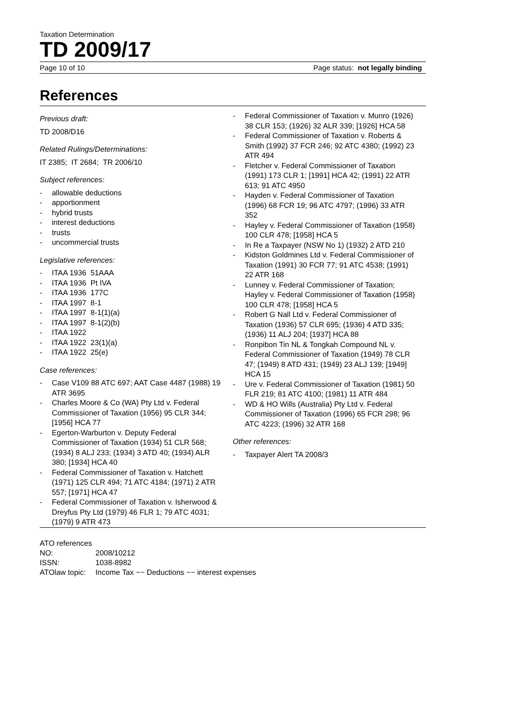Taxation Determination
TD 2009/17
Page 10 of 10 Page status: not legally binding
References
Previous draft:
TD 2008/D16
Related Rulings/Determinations:
IT 2385; IT 2684; TR 2006/10
Subject references:
- allowable deductions
- apportionment
- hybrid trusts
- interest deductions
- trusts
- uncommercial trusts
Legislative references:
- ITAA 1936 51AAA
- ITAA 1936 Pt IVA
- ITAA 1936 177C
- ITAA 1997 8-1
- ITAA 1997 8-1(1)(a)
- ITAA 1997 8-1(2)(b)
- ITAA 1922
- ITAA 1922 23(1)(a)
- ITAA 1922 25(e)
Case references:
- Case V109 88 ATC 697; AAT Case 4487 (1988) 19 ATR 3695
- Charles Moore & Co (WA) Pty Ltd v. Federal Commissioner of Taxation (1956) 95 CLR 344; [1956] HCA 77
- Egerton-Warburton v. Deputy Federal Commissioner of Taxation (1934) 51 CLR 568; (1934) 8 ALJ 233; (1934) 3 ATD 40; (1934) ALR 380; [1934] HCA 40
- Federal Commissioner of Taxation v. Hatchett (1971) 125 CLR 494; 71 ATC 4184; (1971) 2 ATR 557; [1971] HCA 47
- Federal Commissioner of Taxation v. Isherwood & Dreyfus Pty Ltd (1979) 46 FLR 1; 79 ATC 4031; (1979) 9 ATR 473
- Federal Commissioner of Taxation v. Munro (1926) 38 CLR 153; (1926) 32 ALR 339; [1926] HCA 58
- Federal Commissioner of Taxation v. Roberts & Smith (1992) 37 FCR 246; 92 ATC 4380; (1992) 23 ATR 494
- Fletcher v. Federal Commissioner of Taxation (1991) 173 CLR 1; [1991] HCA 42; (1991) 22 ATR 613; 91 ATC 4950
- Hayden v. Federal Commissioner of Taxation (1996) 68 FCR 19; 96 ATC 4797; (1996) 33 ATR 352
- Hayley v. Federal Commissioner of Taxation (1958) 100 CLR 478; [1958] HCA 5
- In Re a Taxpayer (NSW No 1) (1932) 2 ATD 210
- Kidston Goldmines Ltd v. Federal Commissioner of Taxation (1991) 30 FCR 77; 91 ATC 4538; (1991) 22 ATR 168
- Lunney v. Federal Commissioner of Taxation; Hayley v. Federal Commissioner of Taxation (1958) 100 CLR 478; [1958] HCA 5
- Robert G Nall Ltd v. Federal Commissioner of Taxation (1936) 57 CLR 695; (1936) 4 ATD 335; (1936) 11 ALJ 204; [1937] HCA 88
- Ronpibon Tin NL & Tongkah Compound NL v. Federal Commissioner of Taxation (1949) 78 CLR 47; (1949) 8 ATD 431; (1949) 23 ALJ 139; [1949] HCA 15
- Ure v. Federal Commissioner of Taxation (1981) 50 FLR 219; 81 ATC 4100; (1981) 11 ATR 484
- WD & HO Wills (Australia) Pty Ltd v. Federal Commissioner of Taxation (1996) 65 FCR 298; 96 ATC 4223; (1996) 32 ATR 168
Other references:
- Taxpayer Alert TA 2008/3
ATO references
| NO: | 2008/10212 |
| ISSN: | 1038-8982 |
| ATOlaw topic: | Income Tax ~~ Deductions ~~ interest expenses |